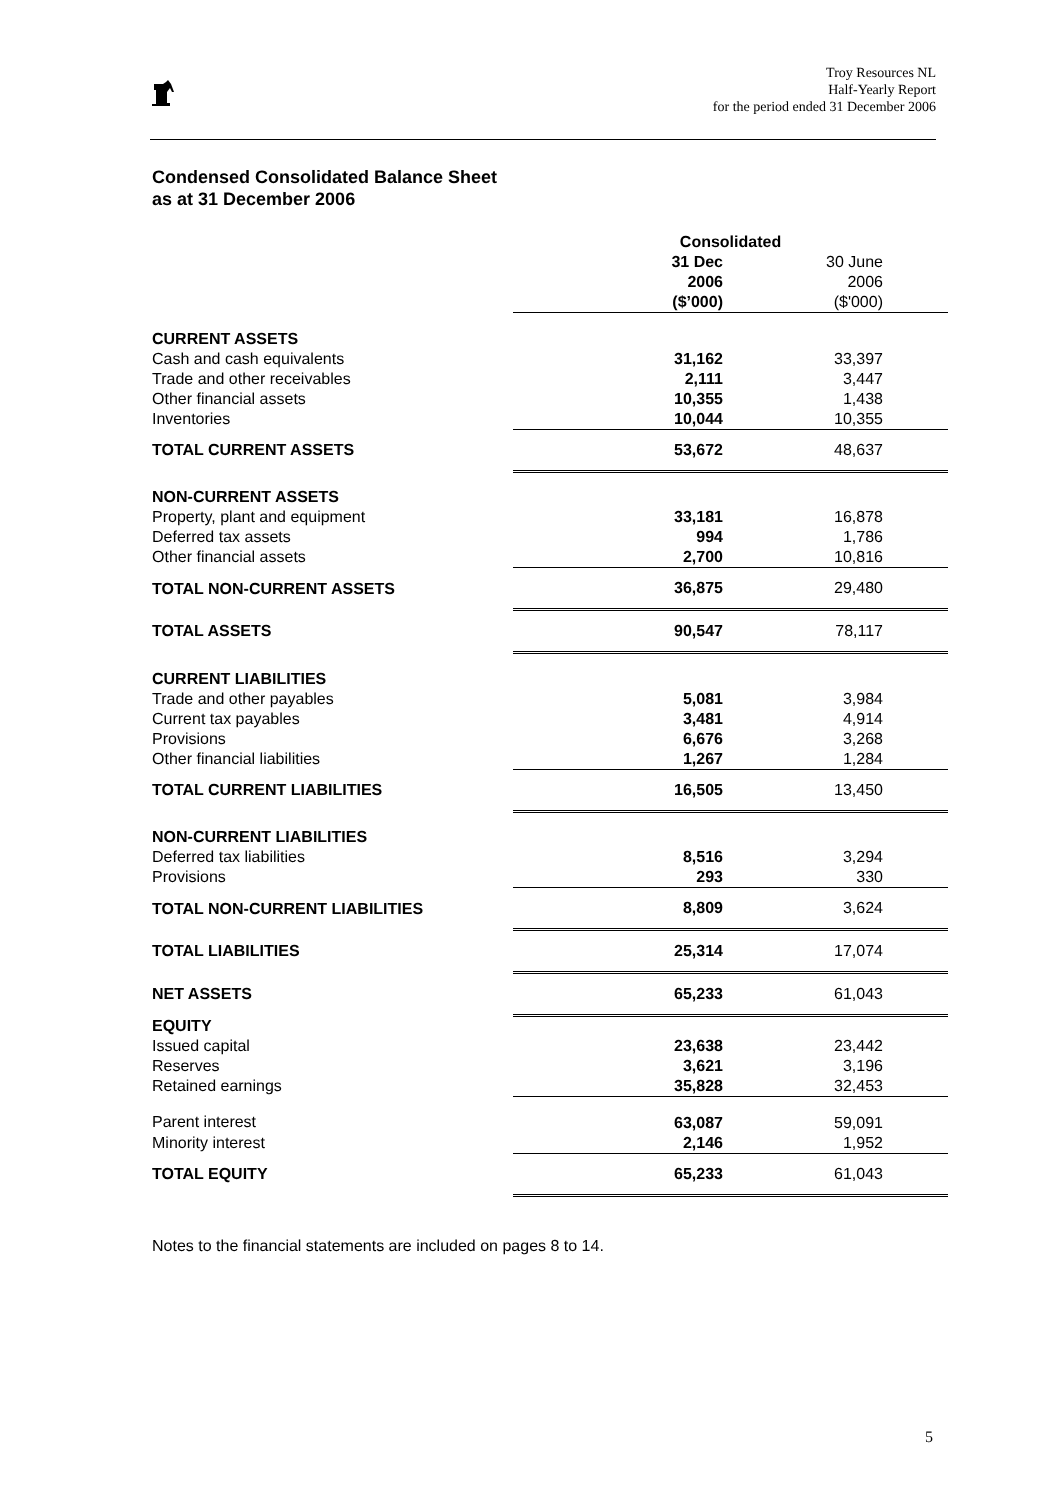Troy Resources NL
Half-Yearly Report
for the period ended 31 December 2006
Condensed Consolidated Balance Sheet
as at 31 December 2006
| | Consolidated | |
| --- | --- | --- |
| | 31 Dec 2006 ($’000) | 30 June 2006 ($'000) |
| CURRENT ASSETS | | |
| Cash and cash equivalents | 31,162 | 33,397 |
| Trade and other receivables | 2,111 | 3,447 |
| Other financial assets | 10,355 | 1,438 |
| Inventories | 10,044 | 10,355 |
| TOTAL CURRENT ASSETS | 53,672 | 48,637 |
| NON-CURRENT ASSETS | | |
| Property, plant and equipment | 33,181 | 16,878 |
| Deferred tax assets | 994 | 1,786 |
| Other financial assets | 2,700 | 10,816 |
| TOTAL NON-CURRENT ASSETS | 36,875 | 29,480 |
| TOTAL ASSETS | 90,547 | 78,117 |
| CURRENT LIABILITIES | | |
| Trade and other payables | 5,081 | 3,984 |
| Current tax payables | 3,481 | 4,914 |
| Provisions | 6,676 | 3,268 |
| Other financial liabilities | 1,267 | 1,284 |
| TOTAL CURRENT LIABILITIES | 16,505 | 13,450 |
| NON-CURRENT LIABILITIES | | |
| Deferred tax liabilities | 8,516 | 3,294 |
| Provisions | 293 | 330 |
| TOTAL NON-CURRENT LIABILITIES | 8,809 | 3,624 |
| TOTAL LIABILITIES | 25,314 | 17,074 |
| NET ASSETS | 65,233 | 61,043 |
| EQUITY | | |
| Issued capital | 23,638 | 23,442 |
| Reserves | 3,621 | 3,196 |
| Retained earnings | 35,828 | 32,453 |
| Parent interest | 63,087 | 59,091 |
| Minority interest | 2,146 | 1,952 |
| TOTAL EQUITY | 65,233 | 61,043 |
Notes to the financial statements are included on pages 8 to 14.
5